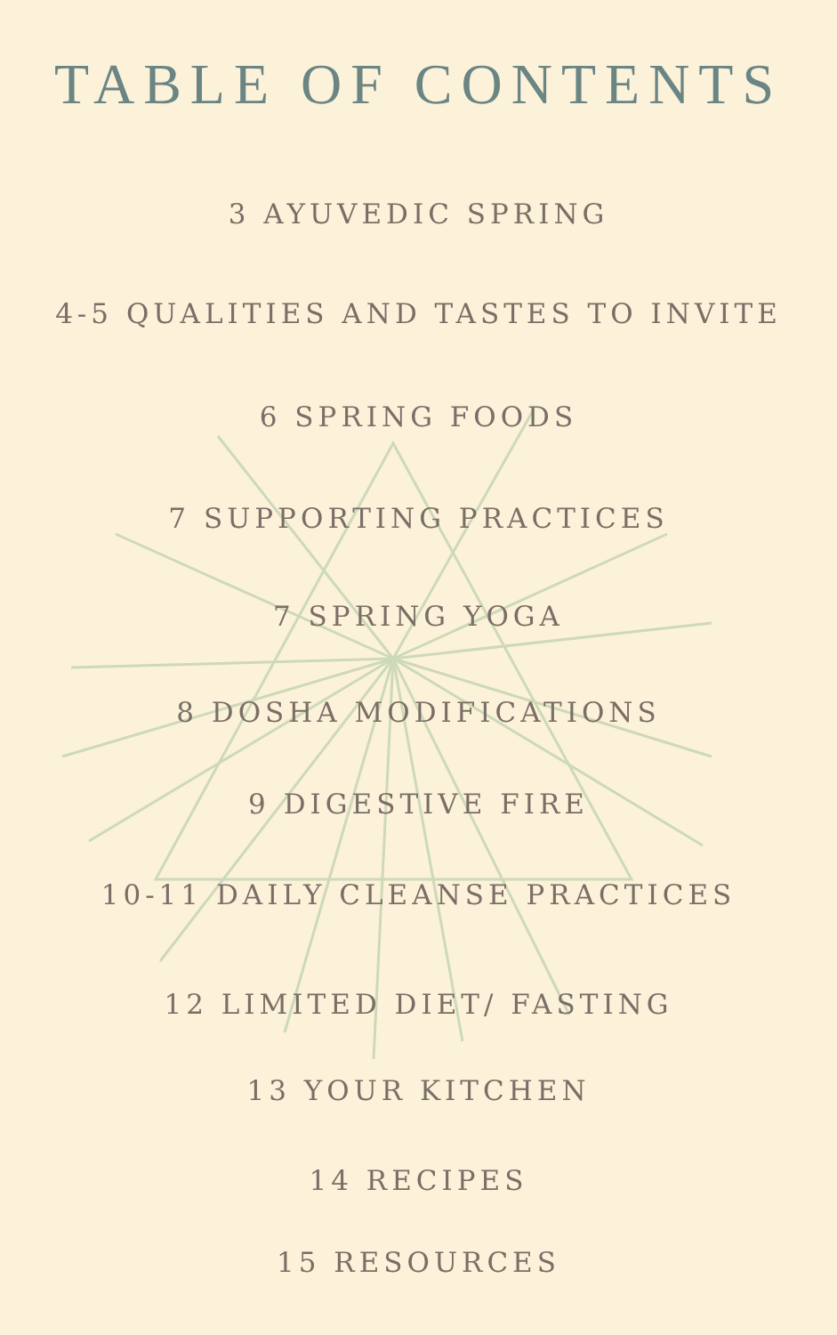TABLE OF CONTENTS
3 AYUVEDIC SPRING
4-5 QUALITIES AND TASTES TO INVITE
6 SPRING FOODS
7 SUPPORTING PRACTICES
7 SPRING YOGA
8 DOSHA MODIFICATIONS
9 DIGESTIVE FIRE
10-11 DAILY CLEANSE PRACTICES
12 LIMITED DIET/ FASTING
13 YOUR KITCHEN
14 RECIPES
15 RESOURCES